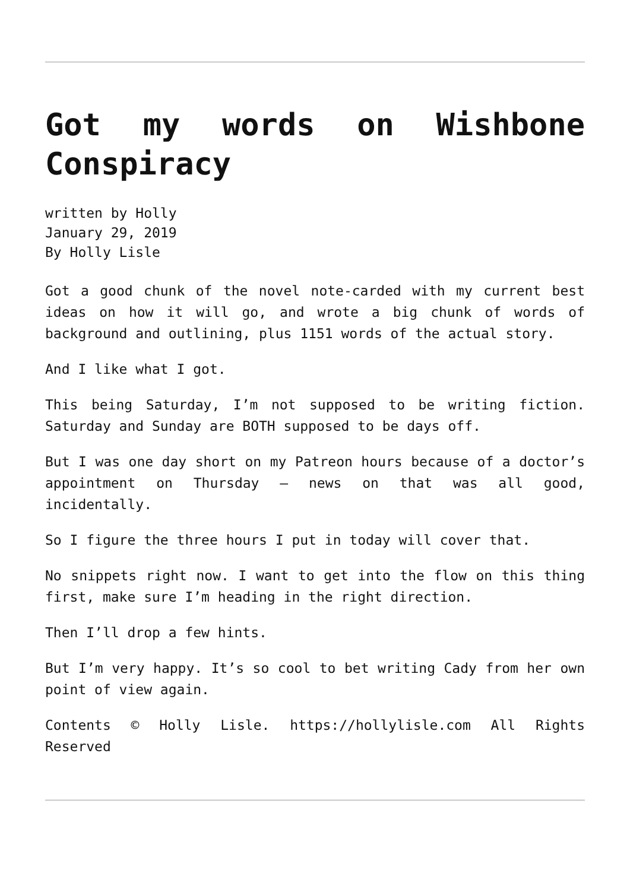Got my words on Wishbone Conspiracy
written by Holly
January 29, 2019
By Holly Lisle
Got a good chunk of the novel note-carded with my current best ideas on how it will go, and wrote a big chunk of words of background and outlining, plus 1151 words of the actual story.
And I like what I got.
This being Saturday, I’m not supposed to be writing fiction. Saturday and Sunday are BOTH supposed to be days off.
But I was one day short on my Patreon hours because of a doctor’s appointment on Thursday — news on that was all good, incidentally.
So I figure the three hours I put in today will cover that.
No snippets right now. I want to get into the flow on this thing first, make sure I’m heading in the right direction.
Then I’ll drop a few hints.
But I’m very happy. It’s so cool to bet writing Cady from her own point of view again.
Contents © Holly Lisle. https://hollylisle.com All Rights Reserved